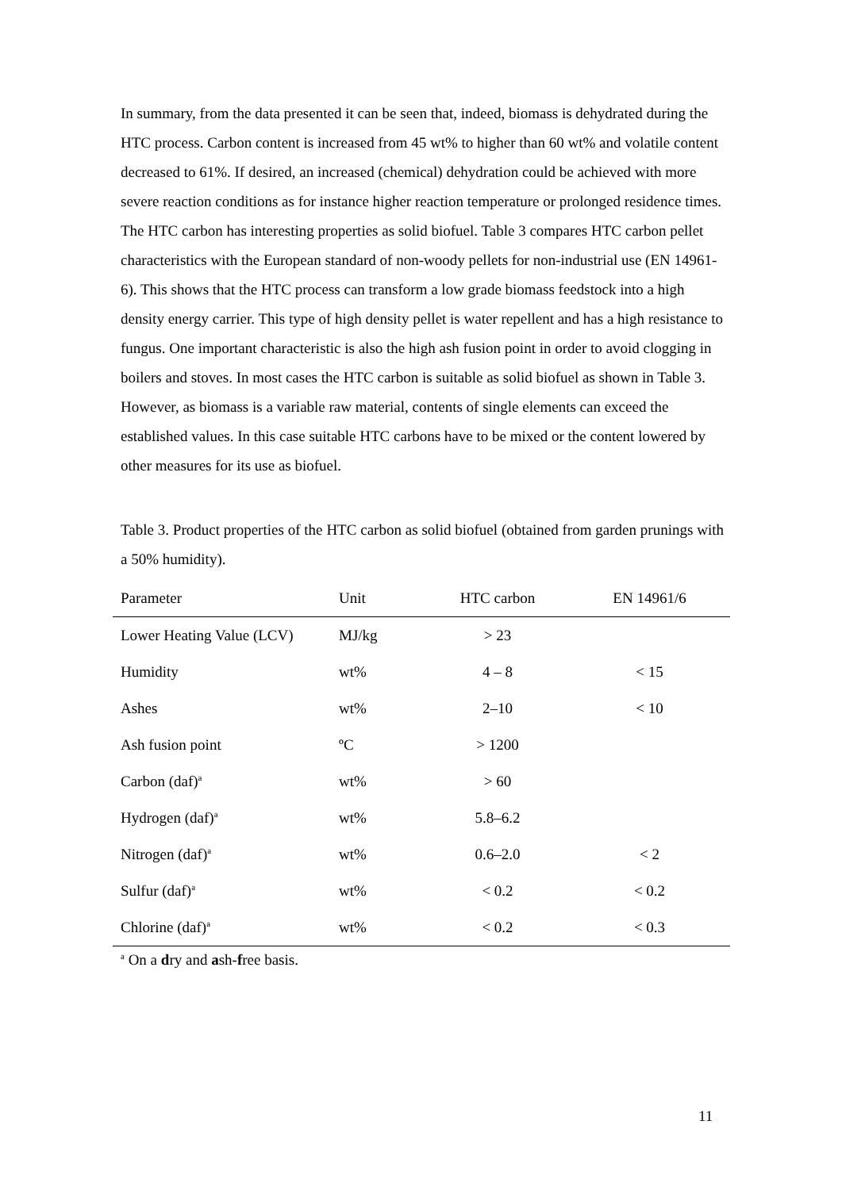In summary, from the data presented it can be seen that, indeed, biomass is dehydrated during the HTC process. Carbon content is increased from 45 wt% to higher than 60 wt% and volatile content decreased to 61%. If desired, an increased (chemical) dehydration could be achieved with more severe reaction conditions as for instance higher reaction temperature or prolonged residence times. The HTC carbon has interesting properties as solid biofuel. Table 3 compares HTC carbon pellet characteristics with the European standard of non-woody pellets for non-industrial use (EN 14961-6). This shows that the HTC process can transform a low grade biomass feedstock into a high density energy carrier. This type of high density pellet is water repellent and has a high resistance to fungus. One important characteristic is also the high ash fusion point in order to avoid clogging in boilers and stoves. In most cases the HTC carbon is suitable as solid biofuel as shown in Table 3. However, as biomass is a variable raw material, contents of single elements can exceed the established values. In this case suitable HTC carbons have to be mixed or the content lowered by other measures for its use as biofuel.
Table 3. Product properties of the HTC carbon as solid biofuel (obtained from garden prunings with a 50% humidity).
| Parameter | Unit | HTC carbon | EN 14961/6 |
| --- | --- | --- | --- |
| Lower Heating Value (LCV) | MJ/kg | > 23 | |
| Humidity | wt% | 4 – 8 | < 15 |
| Ashes | wt% | 2–10 | < 10 |
| Ash fusion point | ºC | > 1200 | |
| Carbon (daf)<sup>a</sup> | wt% | > 60 | |
| Hydrogen (daf)<sup>a</sup> | wt% | 5.8–6.2 | |
| Nitrogen (daf)<sup>a</sup> | wt% | 0.6–2.0 | < 2 |
| Sulfur (daf)<sup>a</sup> | wt% | < 0.2 | < 0.2 |
| Chlorine (daf)<sup>a</sup> | wt% | < 0.2 | < 0.3 |
<sup>a</sup> On a dry and ash-free basis.
11